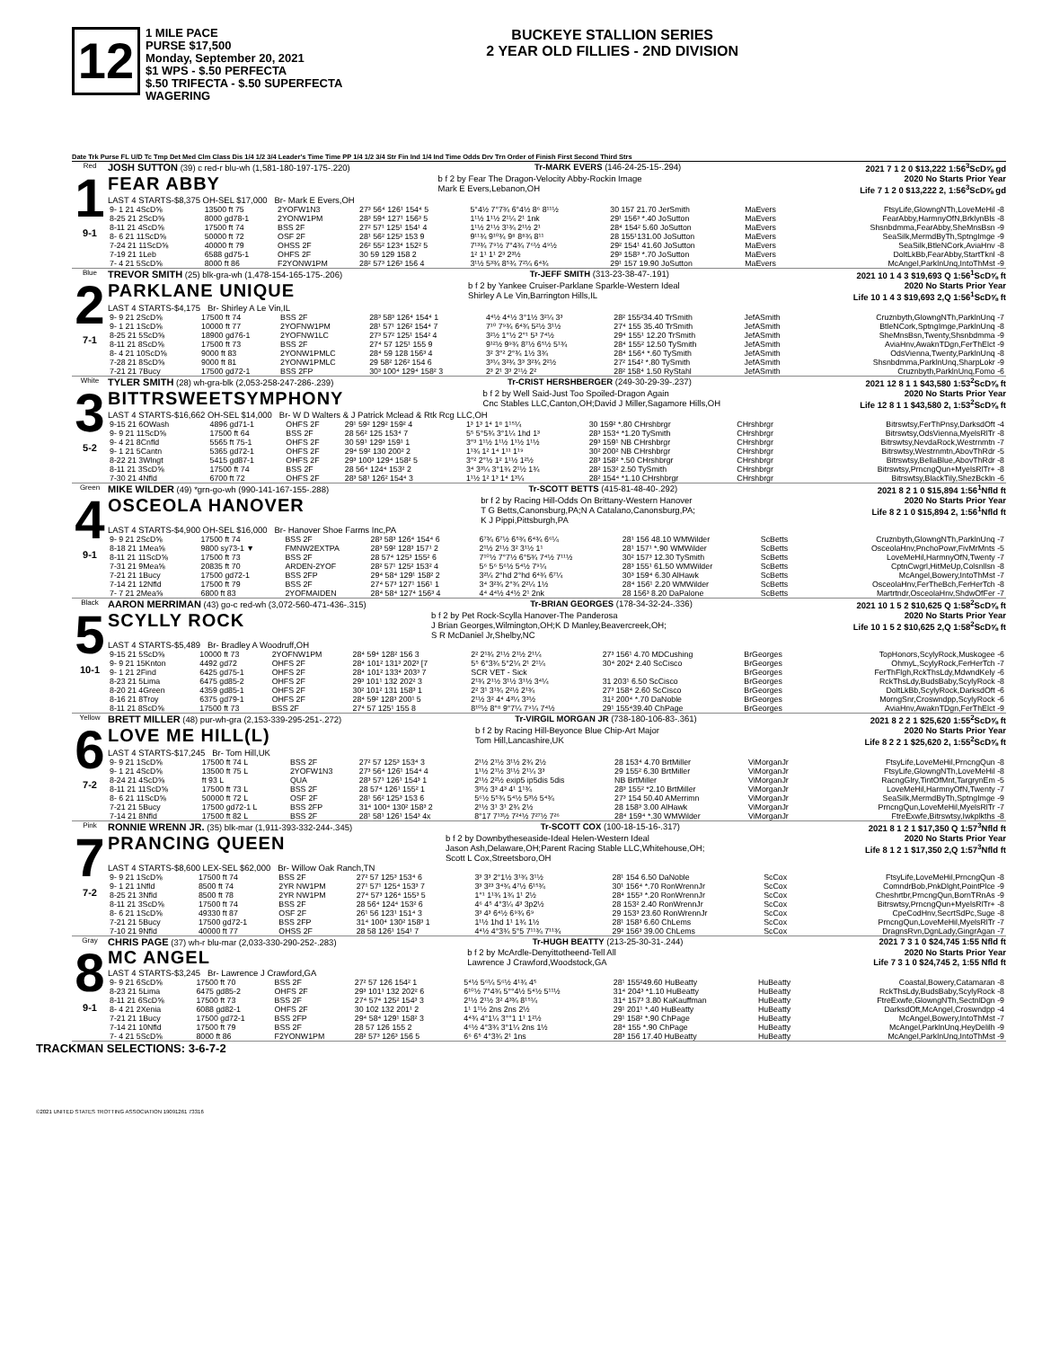12
1 MILE PACE
PURSE $17,500
Monday, September 20, 2021
$1 WPS - $.50 PERFECTA
$.50 TRIFECTA - $.50 SUPERFECTA
WAGERING
BUCKEYE STALLION SERIES
2 YEAR OLD FILLIES - 2ND DIVISION
Date Trk Purse FL U/D Tc Tmp Det Med Clm Class Dis 1/4 1/2 3/4 Leader's Time Time PP 1/4 1/2 3/4 Str Fin Ind 1/4 Ind Time Odds Drv Trn Order of Finish First Second Third Strs
Red
1
9-1
JOSH SUTTON (39) c red-r blu-wh (1,581-180-197-175-.220)
Tr-MARK EVERS (146-24-25-15-.294)
2021 7 1 2 0 $13,222 1:56<sup>3</sup>ScD⅝ gd
FEAR ABBY
b f 2 by Fear The Dragon-Velocity Abby-Rockin Image
Mark E Evers,Lebanon,OH
2020 No Starts Prior Year
Life 7 1 2 0 $13,222 2, 1:56<sup>3</sup>ScD⅝ gd
LAST 4 STARTS-$8,375 OH-SEL $17,000 Br- Mark E Evers,OH
| 9- 1 21 4ScD⅝ | 13500 ft 75 | 2YOFW1N3 | 27³ 56⁴ 126¹ 154⁴ 5 | 5°4½ 7°7¾ 6°4½ 8⁶ 8¹¹½ | 30 157 21.70 JerSmith | MaEvers | FtsyLife,GlowngNTh,LoveMeHil -8 |
| 8-25 21 2ScD⅝ | 8000 gd78-1 | 2YONW1PM | 28³ 59⁴ 127¹ 156³ 5 | 1¹½ 1¹½ 2¹¼ 2¹ 1nk | 29¹ 156³ *.40 JoSutton | MaEvers | FearAbby,HarmnyOfN,BrklynBls -8 |
| 8-11 21 4ScD⅝ | 17500 ft 74 | BSS 2F | 27² 57¹ 125¹ 154¹ 4 | 1¹½ 2¹½ 3¹¾ 2¹½ 2¹ | 28⁴ 154² 5.60 JoSutton | MaEvers | Shsnbdmma,FearAbby,SheMnsBsn -9 |
| 8- 6 21 11ScD⅝ | 50000 ft 72 | OSF 2F | 28¹ 56² 125³ 153 9 | 9¹¹¾ 9¹⁰¾ 9⁸ 8⁸¾ 8¹¹ | 28 155¹131.00 JoSutton | MaEvers | SeaSilk,MermdByTh,SptngImge -9 |
| 7-24 21 11ScD⅝ | 40000 ft 79 | OHSS 2F | 26² 55² 123⁴ 152² 5 | 7¹³¾ 7⁹½ 7°4¾ 7⁶½ 4⁹½ | 29² 154¹ 41.60 JoSutton | MaEvers | SeaSilk,BtleNCork,AviaHnv -8 |
| 7-19 21 1Leb | 6588 gd75-1 | OHFS 2F | 30 59 129 158 2 | 1² 1¹ 1¹ 2³ 2³½ | 29³ 158³ *.70 JoSutton | MaEvers | DoltLkBb,FearAbby,StartTknl -8 |
| 7- 4 21 5ScD⅝ | 8000 ft 86 | F2YONW1PM | 28² 57³ 126³ 156 4 | 3¹½ 5³¾ 8⁵¾ 7²¼ 6⁴¾ | 29¹ 157 19.90 JoSutton | MaEvers | McAngel,ParklnUnq,IntoThMst -9 |
Blue
2
7-1
TREVOR SMITH (25) blk-gra-wh (1,478-154-165-175-.206)
Tr-JEFF SMITH (313-23-38-47-.191)
2021 10 1 4 3 $19,693 Q 1:56<sup>1</sup>ScD⅝ ft
PARKLANE UNIQUE
b f 2 by Yankee Cruiser-Parklane Sparkle-Western Ideal
Shirley A Le Vin,Barrington Hills,IL
2020 No Starts Prior Year
Life 10 1 4 3 $19,693 2,Q 1:56<sup>1</sup>ScD⅝ ft
LAST 4 STARTS-$4,175 Br- Shirley A Le Vin,IL
| 9- 9 21 2ScD⅝ | 17500 ft 74 | BSS 2F | 28³ 58³ 126⁴ 154⁴ 1 | 4⁴½ 4⁴½ 3°1½ 3²¼ 3³ | 28² 155²34.40 TrSmith | JefASmith | Cruznbyth,GlowngNTh,ParklnUnq -7 |
| 9- 1 21 1ScD⅝ | 10000 ft 77 | 2YOFNW1PM | 28¹ 57¹ 126² 154⁴ 7 | 7¹⁰ 7⁹¾ 6⁴¾ 5²½ 3¹½ | 27⁴ 155 35.40 TrSmith | JefASmith | BtleNCork,SptngImge,ParklnUnq -8 |
| 8-25 21 5ScD⅝ | 18900 gd76-1 | 2YOFNW1LC | 27³ 57² 125¹ 154² 4 | 3²½ 1°½ 2°¹ 5³ 7⁴½ | 29⁴ 155¹ 12.20 TrSmith | JefASmith | SheMnsBsn,Twenty,Shsnbdmma -9 |
| 8-11 21 8ScD⅝ | 17500 ft 73 | BSS 2F | 27⁴ 57 125¹ 155 9 | 9¹²½ 9⁹¾ 8⁷½ 6⁵½ 5¹¾ | 28⁴ 155² 12.50 TySmith | JefASmith | AviaHnv,AwaknTDgn,FerThElct -9 |
| 8- 4 21 10ScD⅝ | 9000 ft 83 | 2YONW1PMLC | 28⁴ 59 128 156³ 4 | 3² 3°² 2°¾ 1½ 3¾ | 28⁴ 156⁴ *.60 TySmith | JefASmith | OdsVienna,Twenty,ParklnUnq -8 |
| 7-28 21 8ScD⅝ | 9000 ft 81 | 2YONW1PMLC | 29 58² 126² 154 6 | 3³¼ 3²¾ 3³ 3²¾ 2²½ | 27² 154² *.80 TySmith | JefASmith | Shsnbdmma,ParklnUnq,SharpLokr -9 |
| 7-21 21 7Bucy | 17500 gd72-1 | BSS 2FP | 30³ 100⁴ 129⁴ 158² 3 | 2³ 2¹ 3³ 2¹½ 2² | 28² 158⁴ 1.50 RyStahl | JefASmith | Cruznbyth,ParklnUnq,Fomo -6 |
White
3
5-2
TYLER SMITH (28) wh-gra-blk (2,053-258-247-286-.239)
Tr-CRIST HERSHBERGER (249-30-29-39-.237)
2021 12 8 1 1 $43,580 1:53<sup>2</sup>ScD⅝ ft
BITTRSWEETSYMPHONY
b f 2 by Well Said-Just Too Spoiled-Dragon Again
Cnc Stables LLC,Canton,OH;David J Miller,Sagamore Hills,OH
2020 No Starts Prior Year
Life 12 8 1 1 $43,580 2, 1:53<sup>2</sup>ScD⅝ ft
LAST 4 STARTS-$16,662 OH-SEL $14,000 Br- W D Walters & J Patrick Mclead & Rtk Rcg LLC,OH
| 9-15 21 6OWash | 4896 gd71-1 | OHFS 2F | 29¹ 59² 129² 159² 4 | 1³ 1³ 1⁴ 1⁸ 1¹⁵¼ | 30 159² *.80 CHrshbrgr | CHrshbrgr | Bitrswtsy,FerThPnsy,DarksdOft -4 |
| 9- 9 21 11ScD⅝ | 17500 ft 64 | BSS 2F | 28 56² 125 153⁴ 7 | 5⁵ 5°5¾ 3°1¼ 1hd 1³ | 28³ 153⁴ *1.20 TySmith | CHrshbrgr | Bitrswtsy,OdsVienna,MyelsRlTr -8 |
| 9- 4 21 8Cnfld | 5565 ft 75-1 | OHFS 2F | 30 59¹ 129³ 159¹ 1 | 3°³ 1¹½ 1¹½ 1¹½ 1¹½ | 29³ 159¹ NB CHrshbrgr | CHrshbrgr | Bitrswtsy,NevdaRock,Westrnmtn -7 |
| 9- 1 21 5Cantn | 5365 gd72-1 | OHFS 2F | 29⁴ 59² 130 200² 2 | 1¹¾ 1² 1⁴ 1¹¹ 1¹⁹ | 30² 200² NB CHrshbrgr | CHrshbrgr | Bitrswtsy,Westrnmtn,AbovThRdr -5 |
| 8-22 21 3Wlngt | 5415 gd87-1 | OHFS 2F | 29³ 100³ 129⁴ 158² 5 | 3°² 2°½ 1² 1¹½ 1²½ | 28³ 158² *.50 CHrshbrgr | CHrshbrgr | Bitrswtsy,BellaBlue,AbovThRdr -8 |
| 8-11 21 3ScD⅝ | 17500 ft 74 | BSS 2F | 28 56⁴ 124⁴ 153² 2 | 3⁴ 3³¼ 3°1¾ 2¹½ 1¾ | 28² 153² 2.50 TySmith | CHrshbrgr | Bitrswtsy,PrncngQun+MyelsRlTr+ -8 |
| 7-30 21 4Nfld | 6700 ft 72 | OHFS 2F | 28³ 58¹ 126² 154⁴ 3 | 1¹½ 1² 1³ 1⁴ 1³¼ | 28² 154⁴ *1.10 CHrshbrgr | CHrshbrgr | Bitrswtsy,BlackTily,ShezBckln -6 |
Green
4
9-1
MIKE WILDER (49) *grn-go-wh (990-141-167-155-.288)
Tr-SCOTT BETTS (415-81-48-40-.292)
2021 8 2 1 0 $15,894 1:56<sup>1</sup>Nfld ft
OSCEOLA HANOVER
br f 2 by Racing Hill-Odds On Brittany-Western Hanover
T G Betts,Canonsburg,PA;N A Catalano,Canonsburg,PA;
K J Pippi,Pittsburgh,PA
2020 No Starts Prior Year
Life 8 2 1 0 $15,894 2, 1:56<sup>1</sup>Nfld ft
LAST 4 STARTS-$4,900 OH-SEL $16,000 Br- Hanover Shoe Farms Inc,PA
| 9- 9 21 2ScD⅝ | 17500 ft 74 | BSS 2F | 28³ 58³ 126⁴ 154⁴ 6 | 6⁷¾ 6⁷½ 6⁵¾ 6⁴¾ 6⁶¼ | 28¹ 156 48.10 WMWilder | ScBetts | Cruznbyth,GlowngNTh,ParklnUnq -7 |
| 8-18 21 1Mea⅝ | 9800 sy73-1 ▼ | FMNW2EXTPA | 28³ 59² 128³ 157¹ 2 | 2¹½ 2¹½ 3² 3¹½ 1¹ | 28¹ 157¹ *.90 WMWilder | ScBetts | OsceolaHnv,PnchoPowr,FivMrMnts -5 |
| 8-11 21 11ScD⅝ | 17500 ft 73 | BSS 2F | 28 57⁴ 125³ 155² 6 | 7¹⁰½ 7°7½ 6°5¾ 7⁴½ 7¹¹½ | 30² 157³ 12.30 TySmith | ScBetts | LoveMeHil,HarmnyOfN,Twenty -7 |
| 7-31 21 9Mea⅝ | 20835 ft 70 | ARDEN-2YOF | 28² 57¹ 125² 153² 4 | 5⁶ 5⁶ 5⁶½ 5⁴½ 7⁹¼ | 28³ 155¹ 61.50 WMWilder | ScBetts | CptnCwgrl,HitMeUp,Colsnllsn -8 |
| 7-21 21 1Bucy | 17500 gd72-1 | BSS 2FP | 29⁴ 58⁴ 129¹ 158² 2 | 3²¼ 2°hd 2°hd 6⁴¾ 6⁷¼ | 30³ 159⁴ 6.30 AlHawk | ScBetts | McAngel,Bowery,IntoThMst -7 |
| 7-14 21 12Nfld | 17500 ft 79 | BSS 2F | 27⁴ 57³ 127¹ 156¹ 1 | 3⁴ 3²¾ 2°¾ 2²¼ 1½ | 28⁴ 156¹ 2.20 WMWilder | ScBetts | OsceolaHnv,FerTheBch,FerHerTch -8 |
| 7- 7 21 2Mea⅝ | 6800 ft 83 | 2YOFMAIDEN | 28⁴ 58⁴ 127⁴ 156³ 4 | 4⁴ 4⁴½ 4⁴½ 2¹ 2nk | 28 156³ 8.20 DaPalone | ScBetts | Martrtndr,OsceolaHnv,ShdwOfFer -7 |
Black
5
10-1
AARON MERRIMAN (43) go-c red-wh (3,072-560-471-436-.315)
Tr-BRIAN GEORGES (178-34-32-24-.336)
2021 10 1 5 2 $10,625 Q 1:58<sup>2</sup>ScD⅝ ft
SCYLLY ROCK
b f 2 by Pet Rock-Scylla Hanover-The Panderosa
J Brian Georges,Wilmington,OH;K D Manley,Beavercreek,OH;
S R McDaniel Jr,Shelby,NC
2020 No Starts Prior Year
Life 10 1 5 2 $10,625 2,Q 1:58<sup>2</sup>ScD⅝ ft
LAST 4 STARTS-$5,489 Br- Bradley A Woodruff,OH
| 9-15 21 5ScD⅝ | 10000 ft 73 | 2YOFNW1PM | 28⁴ 59⁴ 128² 156 3 | 2² 2¹¾ 2¹½ 2¹½ 2¹¼ | 27³ 156¹ 4.70 MDCushing | BrGeorges | TopHonors,ScylyRock,Muskogee -6 |
| 9- 9 21 15Knton | 4492 gd72 | OHFS 2F | 28⁴ 101² 131³ 202³ [7 | 5⁵ 6°3¾ 5°2¼ 2¹ 2¹¼ | 30⁴ 202⁴ 2.40 ScCisco | BrGeorges | OhmyL,ScylyRock,FerHerTch -7 |
| 9- 1 21 2Find | 6425 gd75-1 | OHFS 2F | 28⁴ 101² 133⁴ 203³ 7 | SCR VET - Sick | | BrGeorges | FerThFlgh,RckThsLdy,MdwndKely -6 |
| 8-23 21 5Lima | 6475 gd85-2 | OHFS 2F | 29³ 101¹ 132 202² 3 | 2¹¾ 2¹½ 3¹½ 3¹½ 3⁴¼ | 31 203¹ 6.50 ScCisco | BrGeorges | RckThsLdy,BudsBaby,ScylyRock -8 |
| 8-20 21 4Green | 4359 gd85-1 | OHFS 2F | 30² 101² 131 158³ 1 | 2² 3¹ 3¹¾ 2²½ 2¹¾ | 27³ 158⁴ 2.60 ScCisco | BrGeorges | DoltLkBb,ScylyRock,DarksdOft -6 |
| 8-16 21 8Troy | 6375 gd79-1 | OHFS 2F | 28⁴ 59² 128³ 200¹ 5 | 2¹½ 3² 4⁴ 4³¼ 3³½ | 31² 200⁴ *.70 DaNoble | BrGeorges | MorngSnr,Croswndpp,ScylyRock -6 |
| 8-11 21 8ScD⅝ | 17500 ft 73 | BSS 2F | 27⁴ 57 125¹ 155 8 | 8¹⁰½ 8°⁸ 9°7¼ 7⁹¼ 7⁴½ | 29¹ 155⁴39.40 ChPage | BrGeorges | AviaHnv,AwaknTDgn,FerThElct -9 |
Yellow
6
7-2
BRETT MILLER (48) pur-wh-gra (2,153-339-295-251-.272)
Tr-VIRGIL MORGAN JR (738-180-106-83-.361)
2021 8 2 2 1 $25,620 1:55<sup>2</sup>ScD⅝ ft
LOVE ME HILL(L)
b f 2 by Racing Hill-Beyonce Blue Chip-Art Major
Tom Hill,Lancashire,UK
2020 No Starts Prior Year
Life 8 2 2 1 $25,620 2, 1:55<sup>2</sup>ScD⅝ ft
LAST 4 STARTS-$17,245 Br- Tom Hill,UK
| 9- 9 21 1ScD⅝ | 17500 ft 74 L | BSS 2F | 27² 57 125³ 153⁴ 3 | 2¹½ 2¹½ 3¹½ 2¾ 2½ | 28 153⁴ 4.70 BrtMiller | ViMorganJr | FtsyLife,LoveMeHil,PrncngQun -8 |
| 9- 1 21 4ScD⅝ | 13500 ft 75 L | 2YOFW1N3 | 27³ 56⁴ 126¹ 154⁴ 4 | 1¹½ 2¹½ 3¹½ 2¹¼ 3³ | 29 155² 6.30 BrtMiller | ViMorganJr | FtsyLife,GlowngNTh,LoveMeHil -8 |
| 8-24 21 4ScD⅝ | ft 93 L | QUA | 28³ 57¹ 126¹ 154³ 1 | 2¹½ 2²½ exip5 ip5dis 5dis | NB BrtMiller | ViMorganJr | RacngGlry,TintOfMnt,TargrynEm -5 |
| 8-11 21 11ScD⅝ | 17500 ft 73 L | BSS 2F | 28 57⁴ 126¹ 155² 1 | 3³½ 3³ 4³ 4¹ 1¹¾ | 28³ 155² *2.10 BrtMiller | ViMorganJr | LoveMeHil,HarmnyOfN,Twenty -7 |
| 8- 6 21 11ScD⅝ | 50000 ft 72 L | OSF 2F | 28¹ 56² 125³ 153 6 | 5⁶½ 5⁵¾ 5⁴½ 5³½ 5⁴¾ | 27³ 154 50.40 AMerrimn | ViMorganJr | SeaSilk,MermdByTh,SptngImge -9 |
| 7-21 21 5Bucy | 17500 gd72-1 L | BSS 2FP | 31⁴ 100⁴ 130² 158³ 2 | 2¹½ 3¹ 3¹ 2¾ 2½ | 28 158³ 3.00 AlHawk | ViMorganJr | PrncngQun,LoveMeHil,MyelsRlTr -7 |
| 7-14 21 8Nfld | 17500 ft 82 L | BSS 2F | 28¹ 58¹ 126¹ 154³ 4x | 8°17 7¹³½ 7²⁴½ 7²⁷½ 7²⁶ | 28⁴ 159⁴ *.30 WMWilder | ViMorganJr | FtreExwfe,Bitrswtsy,Iwkplkths -8 |
Pink
7
7-2
RONNIE WRENN JR. (35) blk-mar (1,911-393-332-244-.345)
Tr-SCOTT COX (100-18-15-16-.317)
2021 8 1 2 1 $17,350 Q 1:57<sup>3</sup>Nfld ft
PRANCING QUEEN
b f 2 by Downbytheseaside-Ideal Helen-Western Ideal
Jason Ash,Delaware,OH;Parent Racing Stable LLC,Whitehouse,OH;
Scott L Cox,Streetsboro,OH
2020 No Starts Prior Year
Life 8 1 2 1 $17,350 2,Q 1:57<sup>3</sup>Nfld ft
LAST 4 STARTS-$8,600 LEX-SEL $62,000 Br- Willow Oak Ranch,TN
| 9- 9 21 1ScD⅝ | 17500 ft 74 | BSS 2F | 27² 57 125³ 153⁴ 6 | 3³ 3³ 2°1½ 3¹¾ 3¹½ | 28¹ 154 6.50 DaNoble | ScCox | FtsyLife,LoveMeHil,PrncngQun -8 |
| 9- 1 21 1Nfld | 8500 ft 74 | 2YR NW1PM | 27¹ 57¹ 125⁴ 153³ 7 | 3³ 3²³ 3⁴¾ 4⁷½ 6¹⁵¾ | 30¹ 156⁴ *.70 RonWrennJr | ScCox | ComndrBob,PnkDlght,PointPlce -9 |
| 8-25 21 3Nfld | 8500 ft 78 | 2YR NW1PM | 27⁴ 57³ 126⁴ 155³ 5 | 1°¹ 1¹¾ 1¾ 1¹ 2½ | 28⁴ 155³ *.20 RonWrennJr | ScCox | Cheshrtbr,PrncngQun,BornTRnAs -9 |
| 8-11 21 3ScD⅝ | 17500 ft 74 | BSS 2F | 28 56⁴ 124⁴ 153² 6 | 4⁶ 4⁵ 4°3¼ 4³ 3p2½ | 28 153² 2.40 RonWrennJr | ScCox | Bitrswtsy,PrncngQun+MyelsRlTr+ -8 |
| 8- 6 21 1ScD⅝ | 49330 ft 87 | OSF 2F | 26¹ 56 123¹ 151⁴ 3 | 3³ 4³ 6⁴½ 6⁹¾ 6⁹ | 29 153³ 23.60 RonWrennJr | ScCox | CpeCodHnv,SecrtSdPc,Suge -8 |
| 7-21 21 5Bucy | 17500 gd72-1 | BSS 2FP | 31⁴ 100⁴ 130² 158³ 1 | 1¹½ 1hd 1¹ 1¾ 1½ | 28¹ 158³ 6.60 ChLems | ScCox | PrncngQun,LoveMeHil,MyelsRlTr -7 |
| 7-10 21 9Nfld | 40000 ft 77 | OHSS 2F | 28 58 126¹ 154¹ 7 | 4⁴½ 4°3¾ 5°5 7¹¹¾ 7¹¹¾ | 29² 156³ 39.00 ChLems | ScCox | DragnsRvn,DgnLady,GingrAgan -7 |
Gray
8
9-1
CHRIS PAGE (37) wh-r blu-mar (2,033-330-290-252-.283)
Tr-HUGH BEATTY (213-25-30-31-.244)
2021 7 3 1 0 $24,745 1:55 Nfld ft
MC ANGEL
b f 2 by McArdle-Denyittotheend-Tell All
Lawrence J Crawford,Woodstock,GA
2020 No Starts Prior Year
Life 7 3 1 0 $24,745 2, 1:55 Nfld ft
LAST 4 STARTS-$3,245 Br- Lawrence J Crawford,GA
| 9- 9 21 6ScD⅝ | 17500 ft 70 | BSS 2F | 27² 57 126 154² 1 | 5⁴½ 5⁶¼ 5⁶½ 4¹¾ 4⁵ | 28¹ 155²49.60 HuBeatty | HuBeatty | Coastal,Bowery,Catamaran -8 |
| 8-23 21 5Lima | 6475 gd85-2 | OHFS 2F | 29³ 101¹ 132 202² 6 | 6¹⁰½ 7°4¾ 5°°4½ 5⁴½ 5¹¹½ | 31⁴ 204³ *1.10 HuBeatty | HuBeatty | RckThsLdy,BudsBaby,ScylyRock -8 |
| 8-11 21 6ScD⅝ | 17500 ft 73 | BSS 2F | 27⁴ 57⁴ 125² 154³ 3 | 2¹½ 2¹½ 3² 4³¾ 8¹⁵¼ | 31⁴ 157³ 3.80 KaKauffman | HuBeatty | FtreExwfe,GlowngNTh,SectnlDgn -9 |
| 8- 4 21 2Xenia | 6088 gd82-1 | OHFS 2F | 30 102 132 201¹ 2 | 1¹ 1¹½ 2ns 2ns 2½ | 29¹ 201¹ *.40 HuBeatty | HuBeatty | DarksdOft,McAngel,Croswndpp -4 |
| 7-21 21 1Bucy | 17500 gd72-1 | BSS 2FP | 29⁴ 58⁴ 129¹ 158² 3 | 4⁴¾ 4°1¼ 3°°1 1¹ 1²½ | 29¹ 158² *.90 ChPage | HuBeatty | McAngel,Bowery,IntoThMst -7 |
| 7-14 21 10Nfld | 17500 ft 79 | BSS 2F | 28 57 126 155 2 | 4⁶½ 4°3¾ 3°1¼ 2ns 1½ | 28⁴ 155 *.90 ChPage | HuBeatty | McAngel,ParklnUnq,HeyDelilh -9 |
| 7- 4 21 5ScD⅝ | 8000 ft 86 | F2YONW1PM | 28² 57³ 126³ 156 5 | 6⁶ 6⁵ 4°3¾ 2¹ 1ns | 28³ 156 17.40 HuBeatty | HuBeatty | McAngel,ParklnUnq,IntoThMst -9 |
TRACKMAN SELECTIONS: 3-6-7-2
©2021 UNITED STATES TROTTING ASSOCIATION 19091261 73316